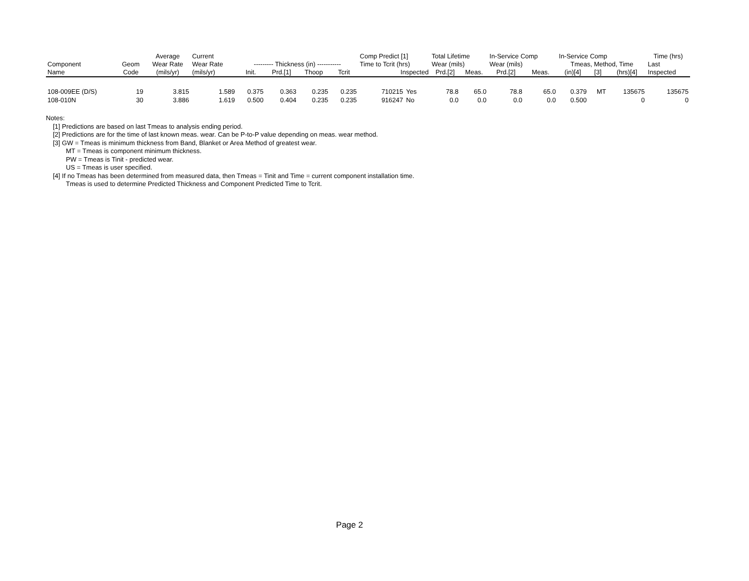| | | Average | Current | | | | | Comp Predict [1] | | Total Lifetime | | In-Service Comp | | In-Service Comp | | | Time (hrs) |
| --- | --- | --- | --- | --- | --- | --- | --- | --- | --- | --- | --- | --- | --- | --- | --- | --- | --- |
| Component | Geom | Wear Rate | Wear Rate | --------- Thickness (in) ----------- | | | | Time to Tcrit (hrs) | | Wear (mils) | | Wear (mils) | | Tmeas, Method, Time | | | Last |
| Name | Code | (mils/yr) | (mils/yr) | Init. | Prd.[1] | Thoop | Tcrit | Inspected | | Prd.[2] | Meas. | Prd.[2] | Meas. | (in)[4] | [3] | (hrs)[4] | Inspected |
| 108-009EE (D/S) | 19 | 3.815 | 1.589 | 0.375 | 0.363 | 0.235 | 0.235 | 710215 | Yes | 78.8 | 65.0 | 78.8 | 65.0 | 0.379 | MT | 135675 | 135675 |
| 108-010N | 30 | 3.886 | 1.619 | 0.500 | 0.404 | 0.235 | 0.235 | 916247 | No | 0.0 | 0.0 | 0.0 | 0.0 | 0.500 | | 0 | 0 |
Notes:
[1] Predictions are based on last Tmeas to analysis ending period.
[2] Predictions are for the time of last known meas. wear. Can be P-to-P value depending on meas. wear method.
[3] GW = Tmeas is minimum thickness from Band, Blanket or Area Method of greatest wear.
MT = Tmeas is component minimum thickness.
PW = Tmeas is Tinit - predicted wear.
US = Tmeas is user specified.
[4] If no Tmeas has been determined from measured data, then Tmeas = Tinit and Time = current component installation time.
Tmeas is used to determine Predicted Thickness and Component Predicted Time to Tcrit.
Page 2